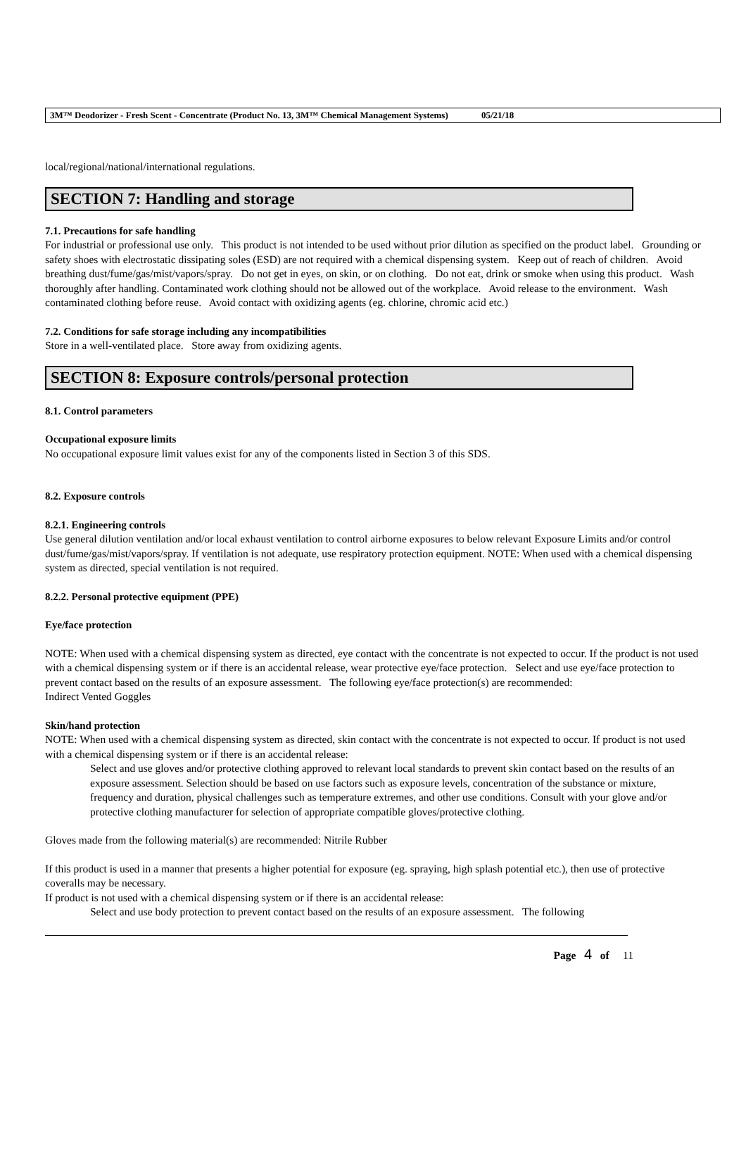3M™ Deodorizer - Fresh Scent - Concentrate (Product No. 13, 3M™ Chemical Management Systems) 05/21/18
local/regional/national/international regulations.
SECTION 7: Handling and storage
7.1. Precautions for safe handling
For industrial or professional use only. This product is not intended to be used without prior dilution as specified on the product label. Grounding or safety shoes with electrostatic dissipating soles (ESD) are not required with a chemical dispensing system. Keep out of reach of children. Avoid breathing dust/fume/gas/mist/vapors/spray. Do not get in eyes, on skin, or on clothing. Do not eat, drink or smoke when using this product. Wash thoroughly after handling. Contaminated work clothing should not be allowed out of the workplace. Avoid release to the environment. Wash contaminated clothing before reuse. Avoid contact with oxidizing agents (eg. chlorine, chromic acid etc.)
7.2. Conditions for safe storage including any incompatibilities
Store in a well-ventilated place. Store away from oxidizing agents.
SECTION 8: Exposure controls/personal protection
8.1. Control parameters
Occupational exposure limits
No occupational exposure limit values exist for any of the components listed in Section 3 of this SDS.
8.2. Exposure controls
8.2.1. Engineering controls
Use general dilution ventilation and/or local exhaust ventilation to control airborne exposures to below relevant Exposure Limits and/or control dust/fume/gas/mist/vapors/spray. If ventilation is not adequate, use respiratory protection equipment. NOTE: When used with a chemical dispensing system as directed, special ventilation is not required.
8.2.2. Personal protective equipment (PPE)
Eye/face protection
NOTE: When used with a chemical dispensing system as directed, eye contact with the concentrate is not expected to occur. If the product is not used with a chemical dispensing system or if there is an accidental release, wear protective eye/face protection. Select and use eye/face protection to prevent contact based on the results of an exposure assessment. The following eye/face protection(s) are recommended:
Indirect Vented Goggles
Skin/hand protection
NOTE: When used with a chemical dispensing system as directed, skin contact with the concentrate is not expected to occur. If product is not used with a chemical dispensing system or if there is an accidental release:
Select and use gloves and/or protective clothing approved to relevant local standards to prevent skin contact based on the results of an exposure assessment. Selection should be based on use factors such as exposure levels, concentration of the substance or mixture, frequency and duration, physical challenges such as temperature extremes, and other use conditions. Consult with your glove and/or protective clothing manufacturer for selection of appropriate compatible gloves/protective clothing.
Gloves made from the following material(s) are recommended: Nitrile Rubber
If this product is used in a manner that presents a higher potential for exposure (eg. spraying, high splash potential etc.), then use of protective coveralls may be necessary.
If product is not used with a chemical dispensing system or if there is an accidental release:
Select and use body protection to prevent contact based on the results of an exposure assessment. The following
Page 4 of 11